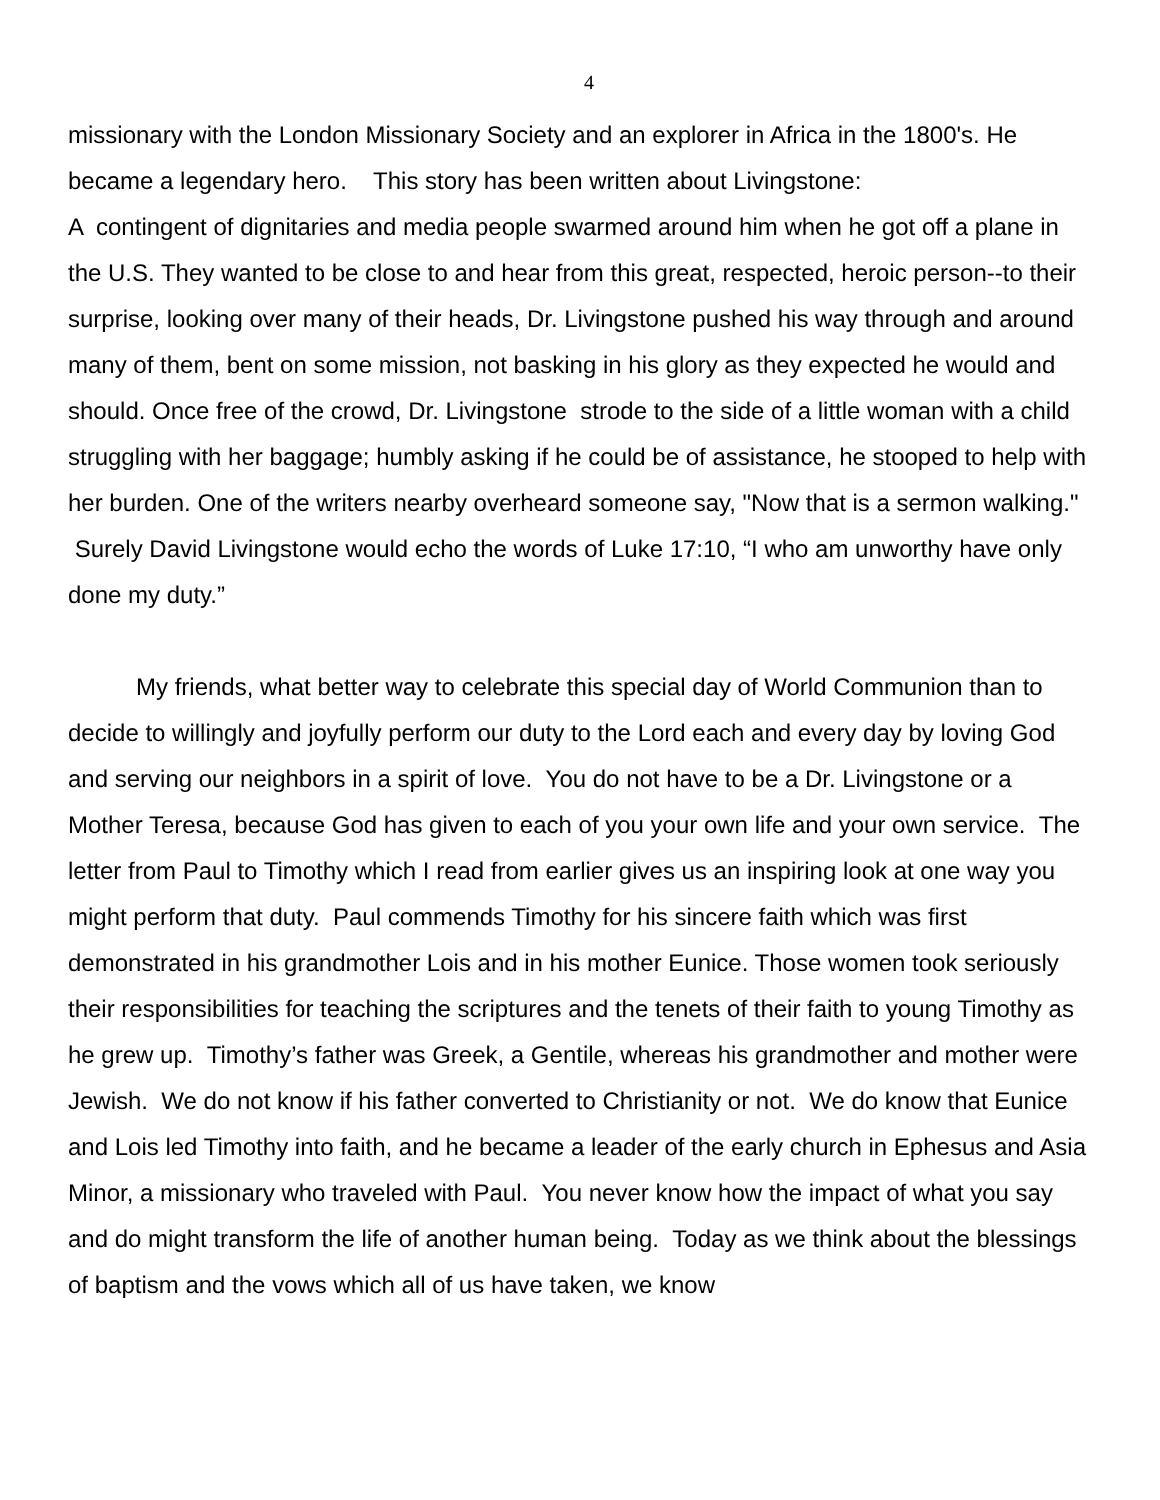4
missionary with the London Missionary Society and an explorer in Africa in the 1800's. He became a legendary hero. This story has been written about Livingstone:
A contingent of dignitaries and media people swarmed around him when he got off a plane in the U.S. They wanted to be close to and hear from this great, respected, heroic person--to their surprise, looking over many of their heads, Dr. Livingstone pushed his way through and around many of them, bent on some mission, not basking in his glory as they expected he would and should. Once free of the crowd, Dr. Livingstone strode to the side of a little woman with a child struggling with her baggage; humbly asking if he could be of assistance, he stooped to help with her burden. One of the writers nearby overheard someone say, "Now that is a sermon walking." Surely David Livingstone would echo the words of Luke 17:10, “I who am unworthy have only done my duty.”
My friends, what better way to celebrate this special day of World Communion than to decide to willingly and joyfully perform our duty to the Lord each and every day by loving God and serving our neighbors in a spirit of love. You do not have to be a Dr. Livingstone or a Mother Teresa, because God has given to each of you your own life and your own service. The letter from Paul to Timothy which I read from earlier gives us an inspiring look at one way you might perform that duty. Paul commends Timothy for his sincere faith which was first demonstrated in his grandmother Lois and in his mother Eunice. Those women took seriously their responsibilities for teaching the scriptures and the tenets of their faith to young Timothy as he grew up. Timothy’s father was Greek, a Gentile, whereas his grandmother and mother were Jewish. We do not know if his father converted to Christianity or not. We do know that Eunice and Lois led Timothy into faith, and he became a leader of the early church in Ephesus and Asia Minor, a missionary who traveled with Paul. You never know how the impact of what you say and do might transform the life of another human being. Today as we think about the blessings of baptism and the vows which all of us have taken, we know